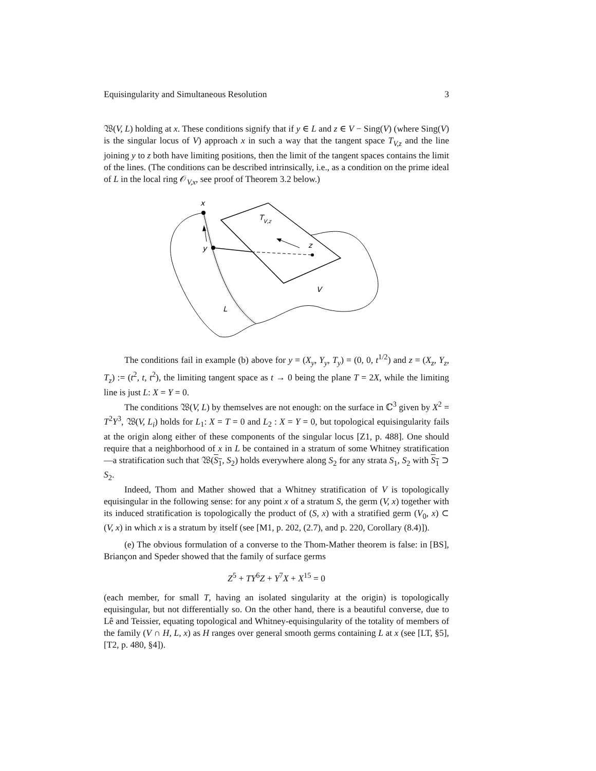Equisingularity and Simultaneous Resolution 3
𝔚(V, L) holding at x. These conditions signify that if y ∈ L and z ∈ V − Sing(V) (where Sing(V) is the singular locus of V) approach x in such a way that the tangent space T<sub>V,z</sub> and the line joining y to z both have limiting positions, then the limit of the tangent spaces contains the limit of the lines. (The conditions can be described intrinsically, i.e., as a condition on the prime ideal of L in the local ring 𝒪<sub>V,x</sub>, see proof of Theorem 3.2 below.)
x
y
z
TV,z
V
L
The conditions fail in example (b) above for y = (X<sub>y</sub>, Y<sub>y</sub>, T<sub>y</sub>) = (0, 0, t<sup>1/2</sup>) and z = (X<sub>z</sub>, Y<sub>z</sub>, T<sub>z</sub>) := (t<sup>2</sup>, t, t<sup>2</sup>), the limiting tangent space as t → 0 being the plane T = 2X, while the limiting line is just L: X = Y = 0.
The conditions 𝔚(V, L) by themselves are not enough: on the surface in ℂ<sup>3</sup> given by X<sup>2</sup> = T<sup>2</sup>Y<sup>3</sup>, 𝔚(V, L<sub>i</sub>) holds for L<sub>1</sub>: X = T = 0 and L<sub>2</sub> : X = Y = 0, but topological equisingularity fails at the origin along either of these components of the singular locus [Z1, p. 488]. One should require that a neighborhood of x in L be contained in a stratum of some Whitney stratification—a stratification such that 𝔚(S<sub>1</sub>, S<sub>2</sub>) holds everywhere along S<sub>2</sub> for any strata S<sub>1</sub>, S<sub>2</sub> with S<sub>1</sub> ⊃ S<sub>2</sub>.
Indeed, Thom and Mather showed that a Whitney stratification of V is topologically equisingular in the following sense: for any point x of a stratum S, the germ (V, x) together with its induced stratification is topologically the product of (S, x) with a stratified germ (V<sub>0</sub>, x) ⊂ (V, x) in which x is a stratum by itself (see [M1, p. 202, (2.7), and p. 220, Corollary (8.4)]).
(e) The obvious formulation of a converse to the Thom-Mather theorem is false: in [BS], Briançon and Speder showed that the family of surface germs
Z<sup>5</sup> + TY<sup>6</sup>Z + Y<sup>7</sup>X + X<sup>15</sup> = 0
(each member, for small T, having an isolated singularity at the origin) is topologically equisingular, but not differentially so. On the other hand, there is a beautiful converse, due to Lê and Teissier, equating topological and Whitney-equisingularity of the totality of members of the family (V ∩ H, L, x) as H ranges over general smooth germs containing L at x (see [LT, §5], [T2, p. 480, §4]).